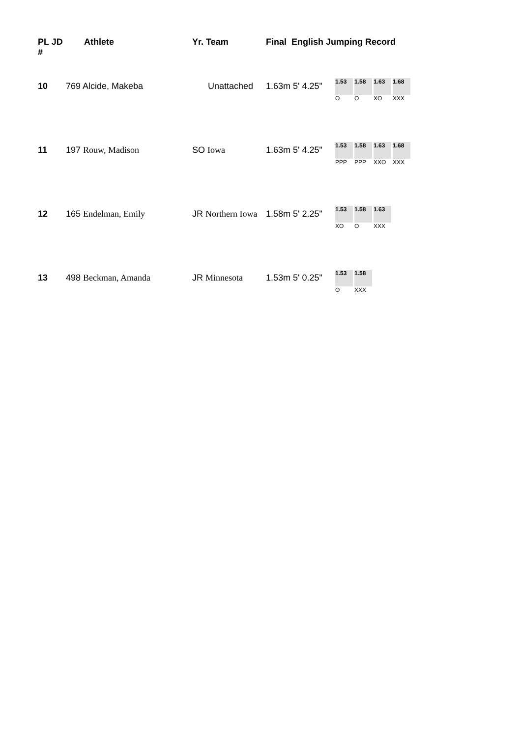| PL JD # | Athlete | Yr. Team | Final English Jumping Record | |
| --- | --- | --- | --- | --- |
| 10 | 769 Alcide, Makeba | Unattached | 1.63m 5' 4.25" | / 1.53 / 1.58 / 1.63 / 1.68 / / O / O / XO / XXX / |
| 11 | 197 Rouw, Madison | SO Iowa | 1.63m 5' 4.25" | / 1.53 / 1.58 / 1.63 / 1.68 / / PPP / PPP / XXO / XXX / |
| 12 | 165 Endelman, Emily | JR Northern Iowa | 1.58m 5' 2.25" | / 1.53 / 1.58 / 1.63 / / XO / O / XXX / |
| 13 | 498 Beckman, Amanda | JR Minnesota | 1.53m 5' 0.25" | / 1.53 / 1.58 / / O / XXX / |